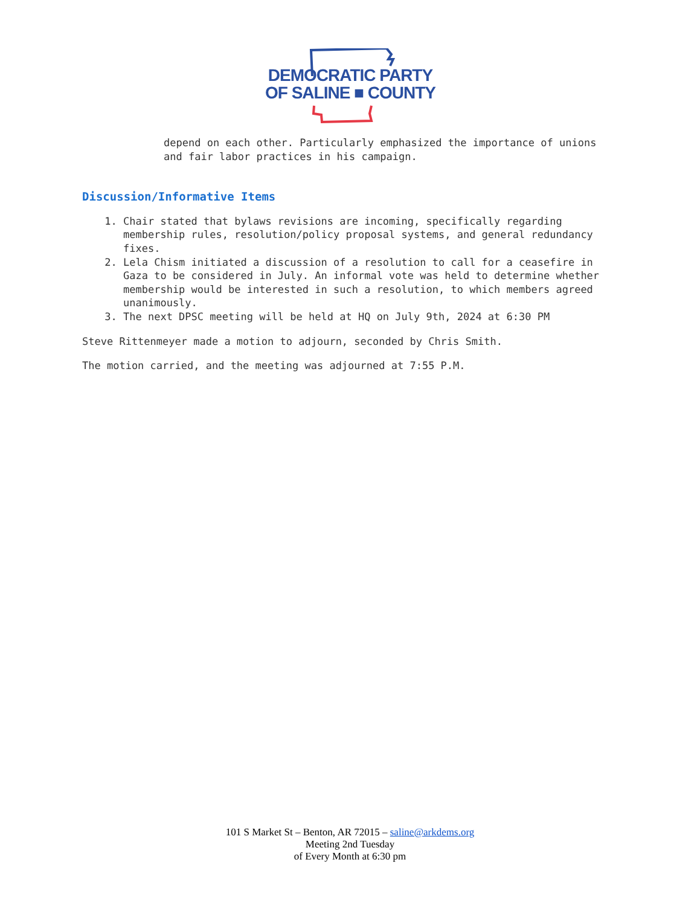DEMOCRATIC PARTY
OF SALINE ■ COUNTY
depend on each other. Particularly emphasized the importance of unions and fair labor practices in his campaign.
Discussion/Informative Items
1. Chair stated that bylaws revisions are incoming, specifically regarding membership rules, resolution/policy proposal systems, and general redundancy fixes.
2. Lela Chism initiated a discussion of a resolution to call for a ceasefire in Gaza to be considered in July. An informal vote was held to determine whether membership would be interested in such a resolution, to which members agreed unanimously.
3. The next DPSC meeting will be held at HQ on July 9th, 2024 at 6:30 PM
Steve Rittenmeyer made a motion to adjourn, seconded by Chris Smith.
The motion carried, and the meeting was adjourned at 7:55 P.M.
101 S Market St – Benton, AR 72015 – saline@arkdems.org
Meeting 2nd Tuesday
of Every Month at 6:30 pm